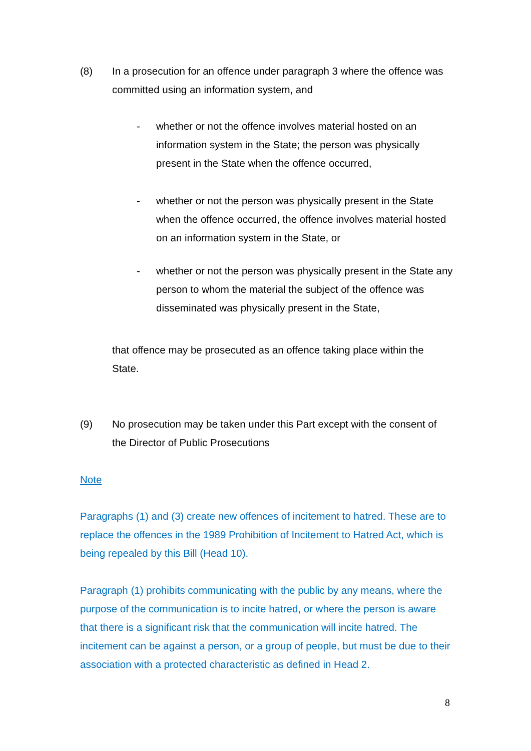(8) In a prosecution for an offence under paragraph 3 where the offence was committed using an information system, and
- whether or not the offence involves material hosted on an information system in the State; the person was physically present in the State when the offence occurred,
- whether or not the person was physically present in the State when the offence occurred, the offence involves material hosted on an information system in the State, or
- whether or not the person was physically present in the State any person to whom the material the subject of the offence was disseminated was physically present in the State,
that offence may be prosecuted as an offence taking place within the State.
(9) No prosecution may be taken under this Part except with the consent of the Director of Public Prosecutions
Note
Paragraphs (1) and (3) create new offences of incitement to hatred. These are to replace the offences in the 1989 Prohibition of Incitement to Hatred Act, which is being repealed by this Bill (Head 10).
Paragraph (1) prohibits communicating with the public by any means, where the purpose of the communication is to incite hatred, or where the person is aware that there is a significant risk that the communication will incite hatred. The incitement can be against a person, or a group of people, but must be due to their association with a protected characteristic as defined in Head 2.
8